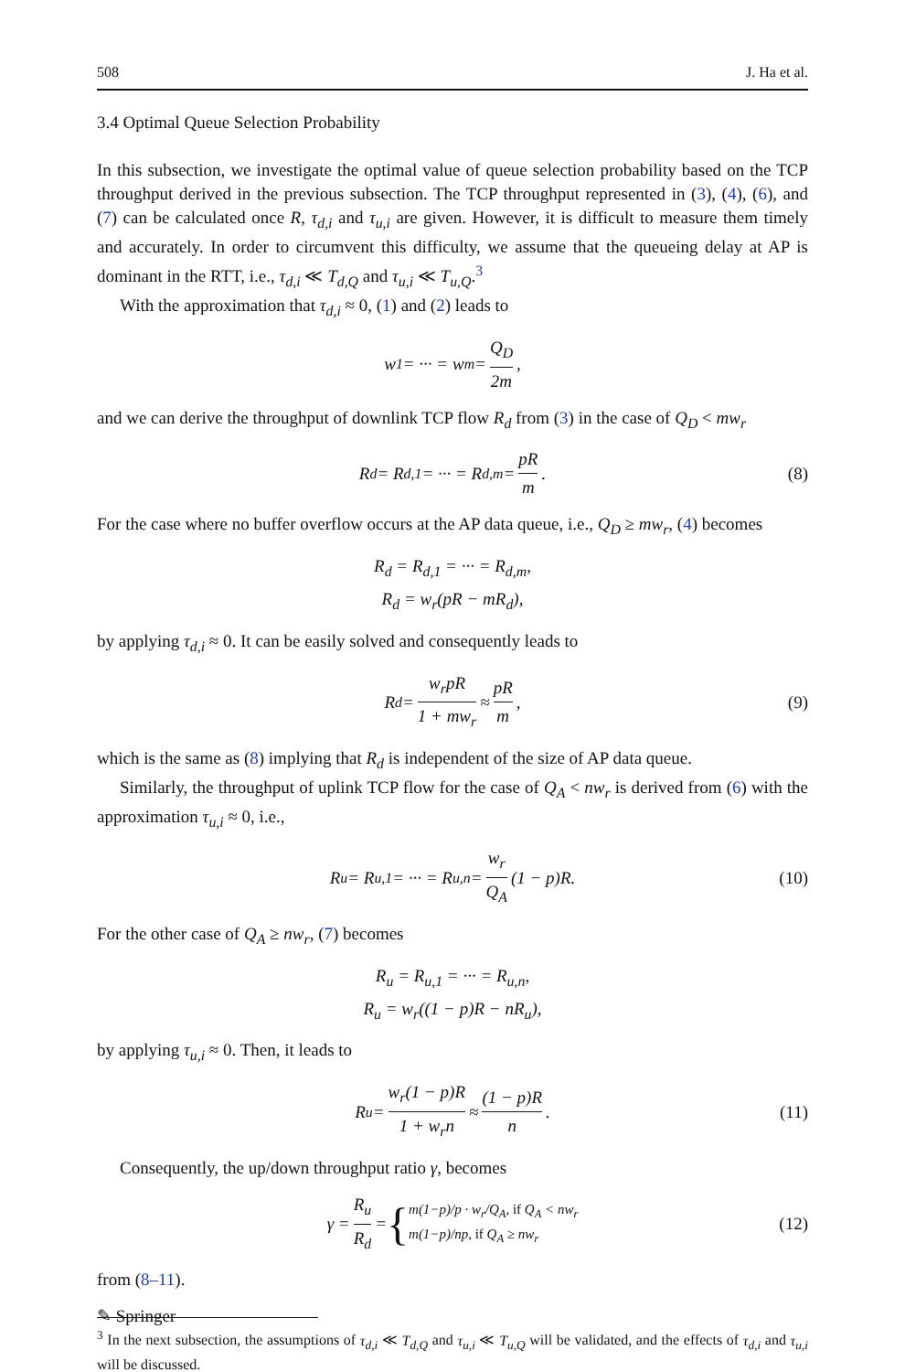508 J. Ha et al.
3.4 Optimal Queue Selection Probability
In this subsection, we investigate the optimal value of queue selection probability based on the TCP throughput derived in the previous subsection. The TCP throughput represented in (3), (4), (6), and (7) can be calculated once R, τ<sub>d,i</sub> and τ<sub>u,i</sub> are given. However, it is difficult to measure them timely and accurately. In order to circumvent this difficulty, we assume that the queueing delay at AP is dominant in the RTT, i.e., τ<sub>d,i</sub> ≪ T<sub>d,Q</sub> and τ<sub>u,i</sub> ≪ T<sub>u,Q</sub>.<sup>3</sup>
With the approximation that τ<sub>d,i</sub> ≈ 0, (1) and (2) leads to
w<sub>1</sub> = ··· = w<sub>m</sub> = Q<sub>D</sub> 2m,
and we can derive the throughput of downlink TCP flow R<sub>d</sub> from (3) in the case of Q<sub>D</sub> < mw<sub>r</sub>
R<sub>d</sub> = R<sub>d,1</sub> = ··· = R<sub>d,m</sub> = pR m. (8)
For the case where no buffer overflow occurs at the AP data queue, i.e., Q<sub>D</sub> ≥ mw<sub>r</sub>, (4) becomes
R<sub>d</sub> = R<sub>d,1</sub> = ··· = R<sub>d,m</sub>,
R<sub>d</sub> = w<sub>r</sub>(pR − mR<sub>d</sub>),
by applying τ<sub>d,i</sub> ≈ 0. It can be easily solved and consequently leads to
R<sub>d</sub> = w<sub>r</sub>pR 1 + mw<sub>r</sub> ≈ pR m, (9)
which is the same as (8) implying that R<sub>d</sub> is independent of the size of AP data queue.
Similarly, the throughput of uplink TCP flow for the case of Q<sub>A</sub> < nw<sub>r</sub> is derived from (6) with the approximation τ<sub>u,i</sub> ≈ 0, i.e.,
R<sub>u</sub> = R<sub>u,1</sub> = ··· = R<sub>u,n</sub> = w<sub>r</sub> Q<sub>A</sub> (1 − p)R. (10)
For the other case of Q<sub>A</sub> ≥ nw<sub>r</sub>, (7) becomes
R<sub>u</sub> = R<sub>u,1</sub> = ··· = R<sub>u,n</sub>,
R<sub>u</sub> = w<sub>r</sub>((1 − p)R − nR<sub>u</sub>),
by applying τ<sub>u,i</sub> ≈ 0. Then, it leads to
R<sub>u</sub> = w<sub>r</sub>(1 − p)R 1 + w<sub>r</sub>n ≈ (1 − p)R n. (11)
Consequently, the up/down throughput ratio γ, becomes
γ = R<sub>u</sub> R<sub>d</sub> = { m(1−p)/p · w<sub>r</sub>/Q<sub>A</sub>, if Q<sub>A</sub> < nw<sub>r</sub>
m(1−p)/np, if Q<sub>A</sub> ≥ nw<sub>r</sub> (12)
from (8–11).
<sup>3</sup> In the next subsection, the assumptions of τ<sub>d,i</sub> ≪ T<sub>d,Q</sub> and τ<sub>u,i</sub> ≪ T<sub>u,Q</sub> will be validated, and the effects of τ<sub>d,i</sub> and τ<sub>u,i</sub> will be discussed.
✎ Springer